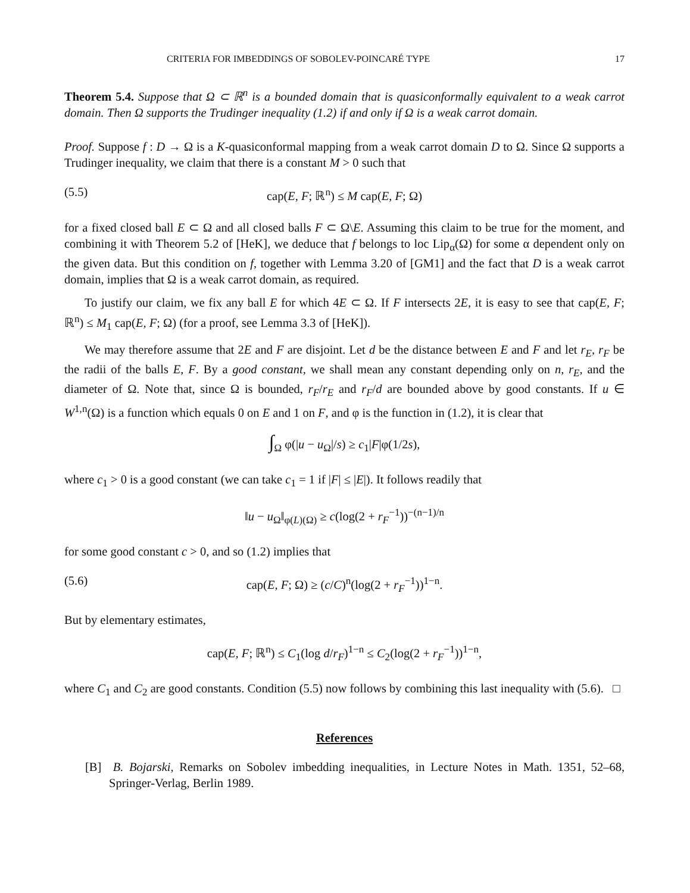CRITERIA FOR IMBEDDINGS OF SOBOLEV-POINCARÉ TYPE 17
Theorem 5.4. Suppose that Ω ⊂ ℝ<sup>n</sup> is a bounded domain that is quasiconformally equivalent to a weak carrot domain. Then Ω supports the Trudinger inequality (1.2) if and only if Ω is a weak carrot domain.
Proof. Suppose f : D → Ω is a K-quasiconformal mapping from a weak carrot domain D to Ω. Since Ω supports a Trudinger inequality, we claim that there is a constant M > 0 such that
(5.5) cap(E, F; ℝ<sup>n</sup>) ≤ M cap(E, F; Ω)
for a fixed closed ball E ⊂ Ω and all closed balls F ⊂ Ω\E. Assuming this claim to be true for the moment, and combining it with Theorem 5.2 of [HeK], we deduce that f belongs to loc Lip<sub>α</sub>(Ω) for some α dependent only on the given data. But this condition on f, together with Lemma 3.20 of [GM1] and the fact that D is a weak carrot domain, implies that Ω is a weak carrot domain, as required.
To justify our claim, we fix any ball E for which 4E ⊂ Ω. If F intersects 2E, it is easy to see that cap(E, F; ℝ<sup>n</sup>) ≤ M<sub>1</sub> cap(E, F; Ω) (for a proof, see Lemma 3.3 of [HeK]).
We may therefore assume that 2E and F are disjoint. Let d be the distance between E and F and let r<sub>E</sub>, r<sub>F</sub> be the radii of the balls E, F. By a good constant, we shall mean any constant depending only on n, r<sub>E</sub>, and the diameter of Ω. Note that, since Ω is bounded, r<sub>F</sub>/r<sub>E</sub> and r<sub>F</sub>/d are bounded above by good constants. If u ∈ W<sup>1,n</sup>(Ω) is a function which equals 0 on E and 1 on F, and φ is the function in (1.2), it is clear that
∫<sub>Ω</sub> φ(|u − u<sub>Ω</sub>|/s) ≥ c<sub>1</sub>|F|φ(1/2s),
where c<sub>1</sub> > 0 is a good constant (we can take c<sub>1</sub> = 1 if |F| ≤ |E|). It follows readily that
‖u − u<sub>Ω</sub>‖<sub>φ(L)(Ω)</sub> ≥ c(log(2 + r<sub>F</sub><sup>−1</sup>))<sup>−(n−1)/n</sup>
for some good constant c > 0, and so (1.2) implies that
(5.6) cap(E, F; Ω) ≥ (c/C)<sup>n</sup>(log(2 + r<sub>F</sub><sup>−1</sup>))<sup>1−n</sup>.
But by elementary estimates,
cap(E, F; ℝ<sup>n</sup>) ≤ C<sub>1</sub>(log d/r<sub>F</sub>)<sup>1−n</sup> ≤ C<sub>2</sub>(log(2 + r<sub>F</sub><sup>−1</sup>))<sup>1−n</sup>,
where C<sub>1</sub> and C<sub>2</sub> are good constants. Condition (5.5) now follows by combining this last inequality with (5.6). □
References
[B] B. Bojarski, Remarks on Sobolev imbedding inequalities, in Lecture Notes in Math. 1351, 52–68, Springer-Verlag, Berlin 1989.